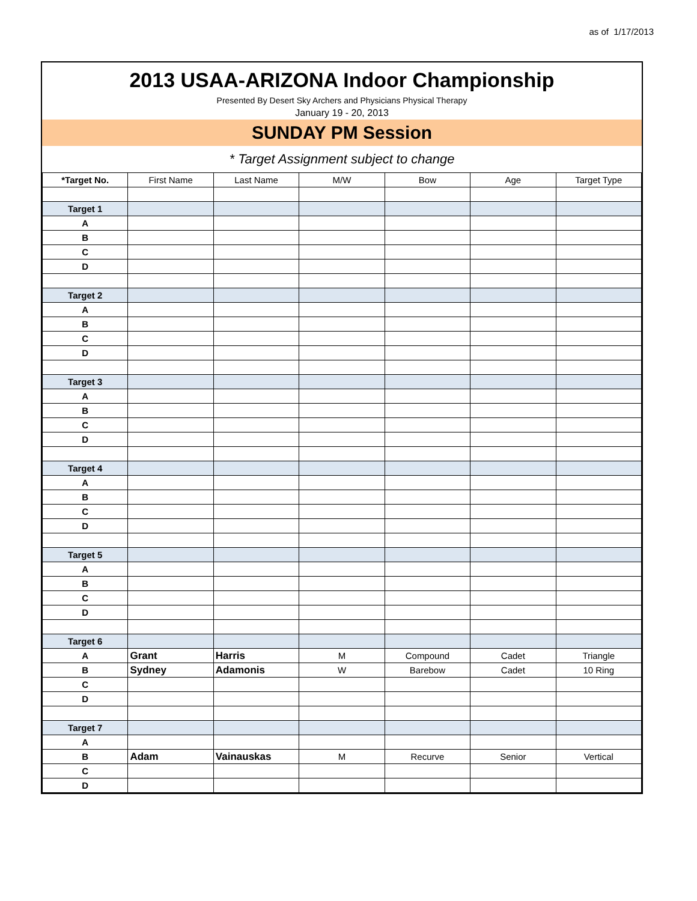as of 1/17/2013
2013 USAA-ARIZONA Indoor Championship
Presented By Desert Sky Archers and Physicians Physical Therapy
January 19 - 20, 2013
SUNDAY PM Session
* Target Assignment subject to change
| *Target No. | First Name | Last Name | M/W | Bow | Age | Target Type |
| --- | --- | --- | --- | --- | --- | --- |
| Target 1 | | | | | | |
| A | | | | | | |
| B | | | | | | |
| C | | | | | | |
| D | | | | | | |
| Target 2 | | | | | | |
| A | | | | | | |
| B | | | | | | |
| C | | | | | | |
| D | | | | | | |
| Target 3 | | | | | | |
| A | | | | | | |
| B | | | | | | |
| C | | | | | | |
| D | | | | | | |
| Target 4 | | | | | | |
| A | | | | | | |
| B | | | | | | |
| C | | | | | | |
| D | | | | | | |
| Target 5 | | | | | | |
| A | | | | | | |
| B | | | | | | |
| C | | | | | | |
| D | | | | | | |
| Target 6 | | | | | | |
| A | Grant | Harris | M | Compound | Cadet | Triangle |
| B | Sydney | Adamonis | W | Barebow | Cadet | 10 Ring |
| C | | | | | | |
| D | | | | | | |
| Target 7 | | | | | | |
| A | | | | | | |
| B | Adam | Vainauskas | M | Recurve | Senior | Vertical |
| C | | | | | | |
| D | | | | | | |